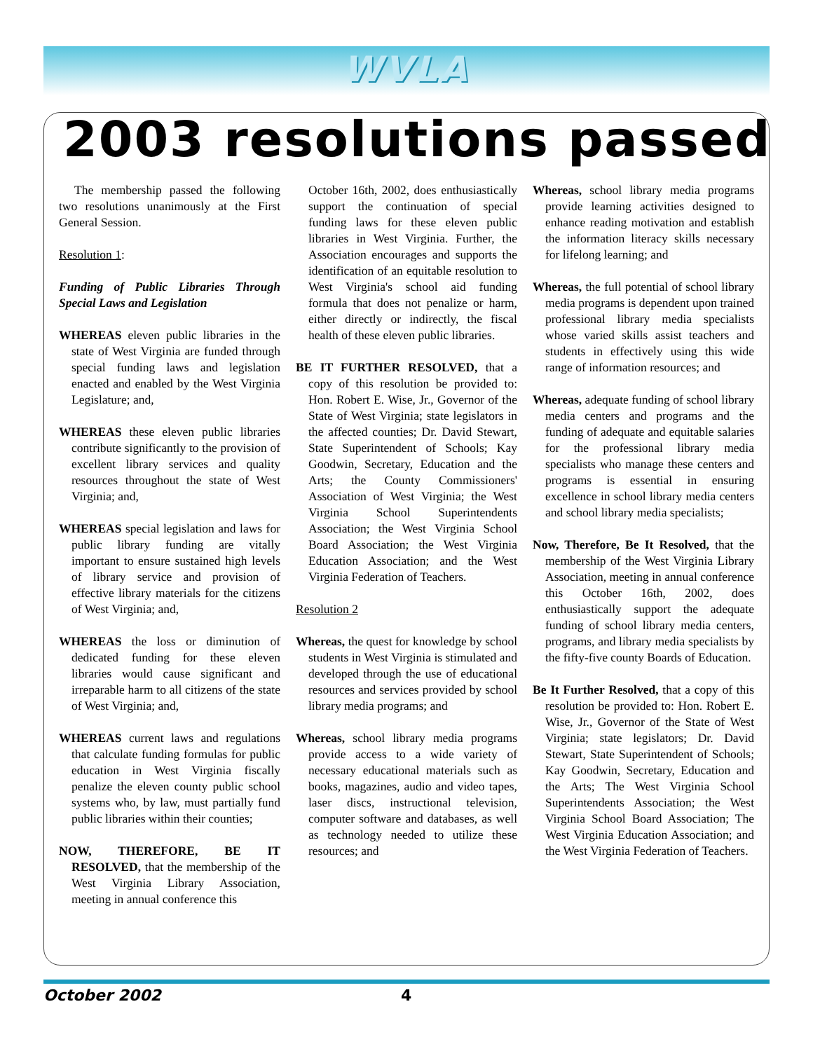WVLA
2003 resolutions passed
The membership passed the following two resolutions unanimously at the First General Session.
Resolution 1:
Funding of Public Libraries Through Special Laws and Legislation
WHEREAS eleven public libraries in the state of West Virginia are funded through special funding laws and legislation enacted and enabled by the West Virginia Legislature; and,
WHEREAS these eleven public libraries contribute significantly to the provision of excellent library services and quality resources throughout the state of West Virginia; and,
WHEREAS special legislation and laws for public library funding are vitally important to ensure sustained high levels of library service and provision of effective library materials for the citizens of West Virginia; and,
WHEREAS the loss or diminution of dedicated funding for these eleven libraries would cause significant and irreparable harm to all citizens of the state of West Virginia; and,
WHEREAS current laws and regulations that calculate funding formulas for public education in West Virginia fiscally penalize the eleven county public school systems who, by law, must partially fund public libraries within their counties;
NOW, THEREFORE, BE IT RESOLVED, that the membership of the West Virginia Library Association, meeting in annual conference this
October 16th, 2002, does enthusiastically support the continuation of special funding laws for these eleven public libraries in West Virginia. Further, the Association encourages and supports the identification of an equitable resolution to West Virginia's school aid funding formula that does not penalize or harm, either directly or indirectly, the fiscal health of these eleven public libraries.
BE IT FURTHER RESOLVED, that a copy of this resolution be provided to: Hon. Robert E. Wise, Jr., Governor of the State of West Virginia; state legislators in the affected counties; Dr. David Stewart, State Superintendent of Schools; Kay Goodwin, Secretary, Education and the Arts; the County Commissioners' Association of West Virginia; the West Virginia School Superintendents Association; the West Virginia School Board Association; the West Virginia Education Association; and the West Virginia Federation of Teachers.
Resolution 2
Whereas, the quest for knowledge by school students in West Virginia is stimulated and developed through the use of educational resources and services provided by school library media programs; and
Whereas, school library media programs provide access to a wide variety of necessary educational materials such as books, magazines, audio and video tapes, laser discs, instructional television, computer software and databases, as well as technology needed to utilize these resources; and
Whereas, school library media programs provide learning activities designed to enhance reading motivation and establish the information literacy skills necessary for lifelong learning; and
Whereas, the full potential of school library media programs is dependent upon trained professional library media specialists whose varied skills assist teachers and students in effectively using this wide range of information resources; and
Whereas, adequate funding of school library media centers and programs and the funding of adequate and equitable salaries for the professional library media specialists who manage these centers and programs is essential in ensuring excellence in school library media centers and school library media specialists;
Now, Therefore, Be It Resolved, that the membership of the West Virginia Library Association, meeting in annual conference this October 16th, 2002, does enthusiastically support the adequate funding of school library media centers, programs, and library media specialists by the fifty-five county Boards of Education.
Be It Further Resolved, that a copy of this resolution be provided to: Hon. Robert E. Wise, Jr., Governor of the State of West Virginia; state legislators; Dr. David Stewart, State Superintendent of Schools; Kay Goodwin, Secretary, Education and the Arts; The West Virginia School Superintendents Association; the West Virginia School Board Association; The West Virginia Education Association; and the West Virginia Federation of Teachers.
October 2002 4